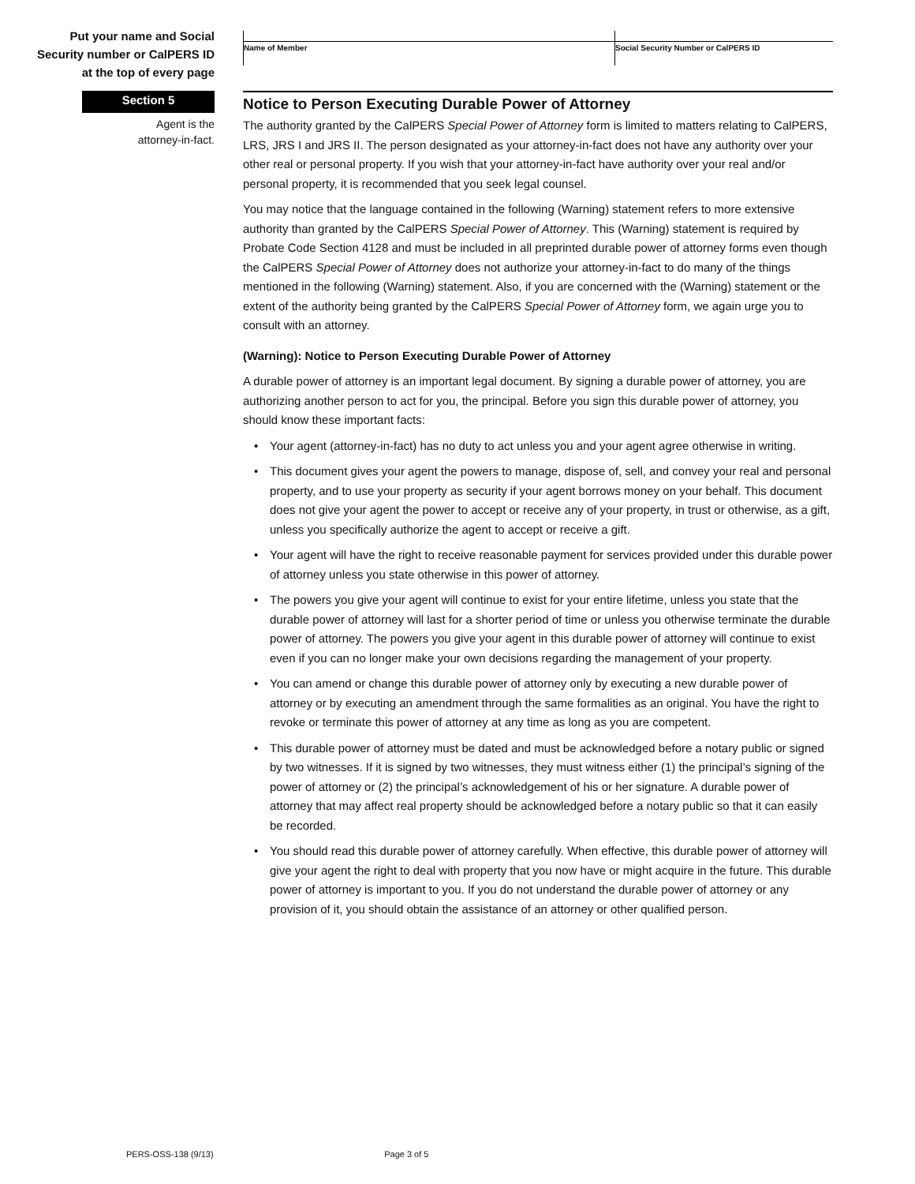Put your name and Social
Security number or CalPERS ID
at the top of every page
Name of Member Social Security Number or CalPERS ID
Section 5
Notice to Person Executing Durable Power of Attorney
Agent is the
attorney-in-fact.
The authority granted by the CalPERS Special Power of Attorney form is limited to matters relating to CalPERS, LRS, JRS I and JRS II. The person designated as your attorney-in-fact does not have any authority over your other real or personal property. If you wish that your attorney-in-fact have authority over your real and/or personal property, it is recommended that you seek legal counsel.
You may notice that the language contained in the following (Warning) statement refers to more extensive authority than granted by the CalPERS Special Power of Attorney. This (Warning) statement is required by Probate Code Section 4128 and must be included in all preprinted durable power of attorney forms even though the CalPERS Special Power of Attorney does not authorize your attorney-in-fact to do many of the things mentioned in the following (Warning) statement. Also, if you are concerned with the (Warning) statement or the extent of the authority being granted by the CalPERS Special Power of Attorney form, we again urge you to consult with an attorney.
(Warning): Notice to Person Executing Durable Power of Attorney
A durable power of attorney is an important legal document. By signing a durable power of attorney, you are authorizing another person to act for you, the principal. Before you sign this durable power of attorney, you should know these important facts:
• Your agent (attorney-in-fact) has no duty to act unless you and your agent agree otherwise in writing.
• This document gives your agent the powers to manage, dispose of, sell, and convey your real and personal property, and to use your property as security if your agent borrows money on your behalf. This document does not give your agent the power to accept or receive any of your property, in trust or otherwise, as a gift, unless you specifically authorize the agent to accept or receive a gift.
• Your agent will have the right to receive reasonable payment for services provided under this durable power of attorney unless you state otherwise in this power of attorney.
• The powers you give your agent will continue to exist for your entire lifetime, unless you state that the durable power of attorney will last for a shorter period of time or unless you otherwise terminate the durable power of attorney. The powers you give your agent in this durable power of attorney will continue to exist even if you can no longer make your own decisions regarding the management of your property.
• You can amend or change this durable power of attorney only by executing a new durable power of attorney or by executing an amendment through the same formalities as an original. You have the right to revoke or terminate this power of attorney at any time as long as you are competent.
• This durable power of attorney must be dated and must be acknowledged before a notary public or signed by two witnesses. If it is signed by two witnesses, they must witness either (1) the principal’s signing of the power of attorney or (2) the principal’s acknowledgement of his or her signature. A durable power of attorney that may affect real property should be acknowledged before a notary public so that it can easily be recorded.
• You should read this durable power of attorney carefully. When effective, this durable power of attorney will give your agent the right to deal with property that you now have or might acquire in the future. This durable power of attorney is important to you. If you do not understand the durable power of attorney or any provision of it, you should obtain the assistance of an attorney or other qualified person.
PERS-OSS-138 (9/13) Page 3 of 5